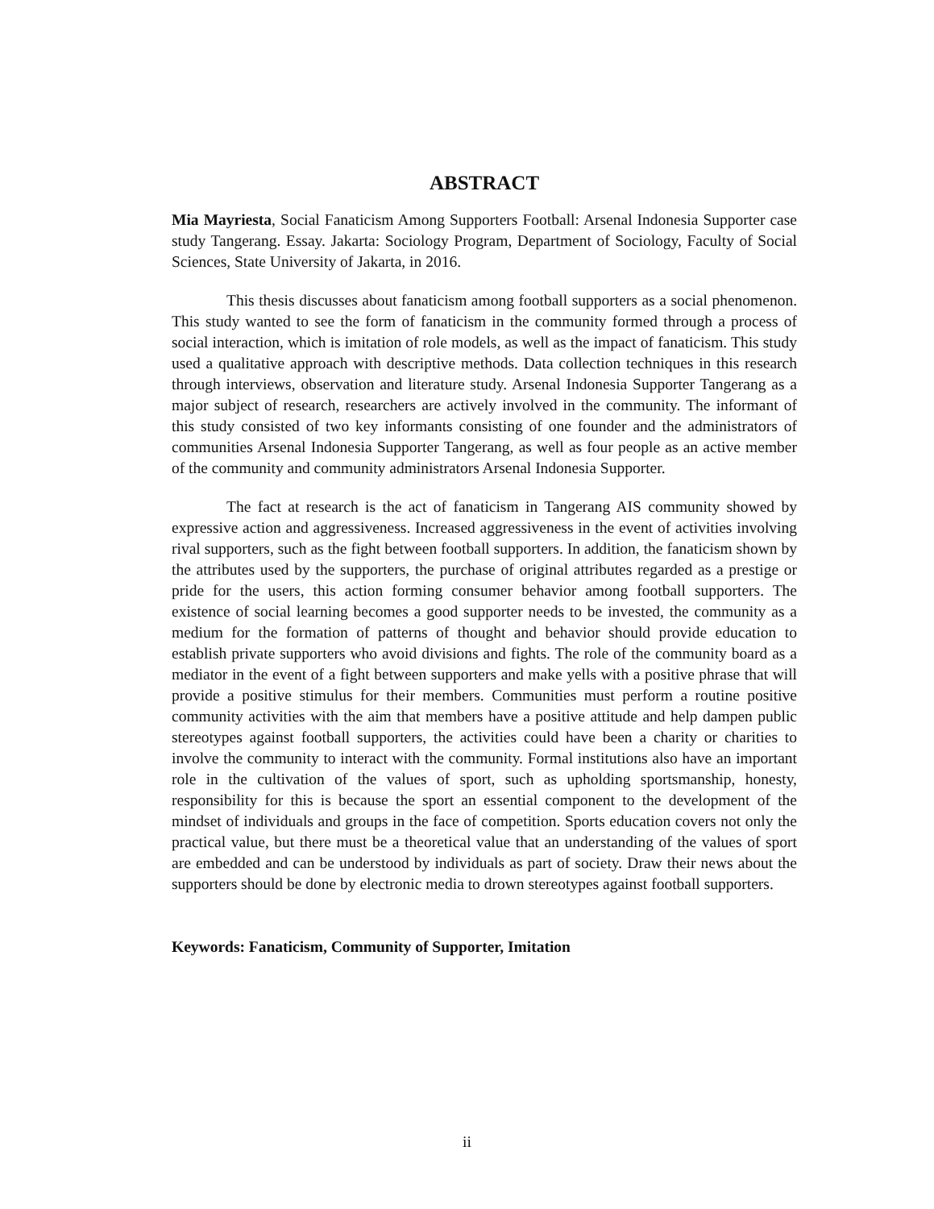ABSTRACT
Mia Mayriesta, Social Fanaticism Among Supporters Football: Arsenal Indonesia Supporter case study Tangerang. Essay. Jakarta: Sociology Program, Department of Sociology, Faculty of Social Sciences, State University of Jakarta, in 2016.
This thesis discusses about fanaticism among football supporters as a social phenomenon. This study wanted to see the form of fanaticism in the community formed through a process of social interaction, which is imitation of role models, as well as the impact of fanaticism. This study used a qualitative approach with descriptive methods. Data collection techniques in this research through interviews, observation and literature study. Arsenal Indonesia Supporter Tangerang as a major subject of research, researchers are actively involved in the community. The informant of this study consisted of two key informants consisting of one founder and the administrators of communities Arsenal Indonesia Supporter Tangerang, as well as four people as an active member of the community and community administrators Arsenal Indonesia Supporter.
The fact at research is the act of fanaticism in Tangerang AIS community showed by expressive action and aggressiveness. Increased aggressiveness in the event of activities involving rival supporters, such as the fight between football supporters. In addition, the fanaticism shown by the attributes used by the supporters, the purchase of original attributes regarded as a prestige or pride for the users, this action forming consumer behavior among football supporters. The existence of social learning becomes a good supporter needs to be invested, the community as a medium for the formation of patterns of thought and behavior should provide education to establish private supporters who avoid divisions and fights. The role of the community board as a mediator in the event of a fight between supporters and make yells with a positive phrase that will provide a positive stimulus for their members. Communities must perform a routine positive community activities with the aim that members have a positive attitude and help dampen public stereotypes against football supporters, the activities could have been a charity or charities to involve the community to interact with the community. Formal institutions also have an important role in the cultivation of the values of sport, such as upholding sportsmanship, honesty, responsibility for this is because the sport an essential component to the development of the mindset of individuals and groups in the face of competition. Sports education covers not only the practical value, but there must be a theoretical value that an understanding of the values of sport are embedded and can be understood by individuals as part of society. Draw their news about the supporters should be done by electronic media to drown stereotypes against football supporters.
Keywords: Fanaticism, Community of Supporter, Imitation
ii